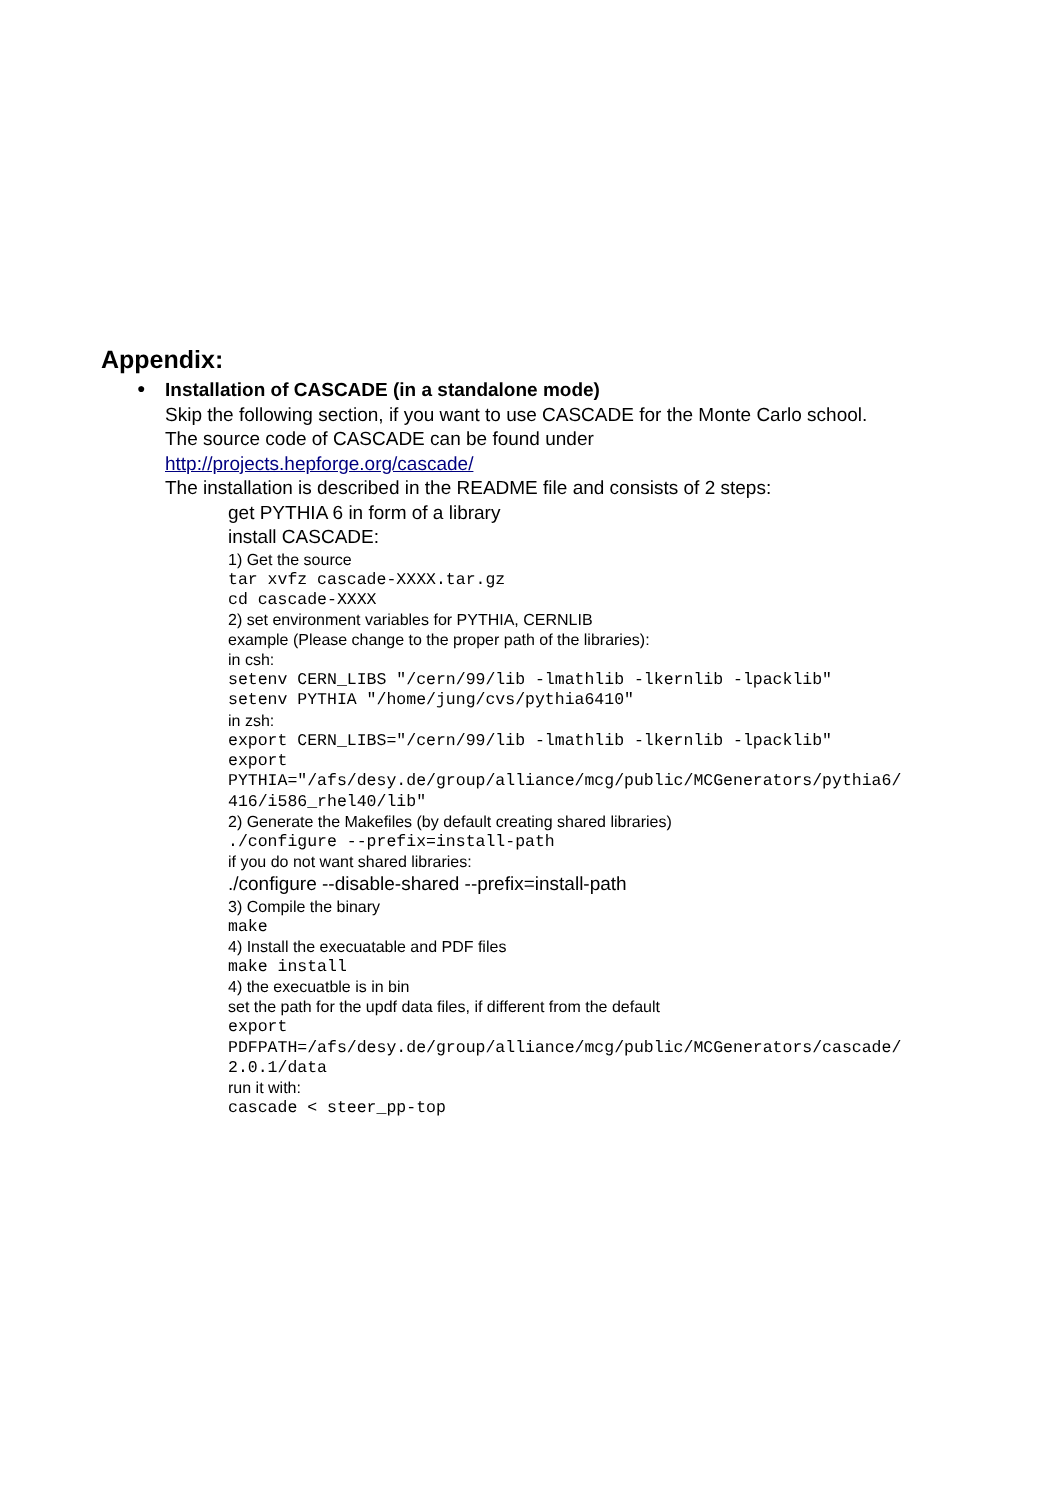Appendix:
●
Installation of CASCADE (in a standalone mode)
Skip the following section, if you want to use CASCADE for the Monte Carlo school.
The source code of CASCADE can be found under
http://projects.hepforge.org/cascade/
The installation is described in the README file and consists of 2 steps:
get PYTHIA 6 in form of a library
install CASCADE:
1) Get the source
tar xvfz cascade-XXXX.tar.gz
cd cascade-XXXX
2) set environment variables for PYTHIA, CERNLIB
example (Please change to the proper path of the libraries):
in csh:
setenv CERN_LIBS "/cern/99/lib -lmathlib -lkernlib -lpacklib"
setenv PYTHIA "/home/jung/cvs/pythia6410"
in zsh:
export CERN_LIBS="/cern/99/lib -lmathlib -lkernlib -lpacklib"
export
PYTHIA="/afs/desy.de/group/alliance/mcg/public/MCGenerators/pythia6/
416/i586_rhel40/lib"
2) Generate the Makefiles (by default creating shared libraries)
./configure --prefix=install-path
if you do not want shared libraries:
./configure --disable-shared --prefix=install-path
3) Compile the binary
make
4) Install the execuatable and PDF files
make install
4) the execuatble is in bin
set the path for the updf data files, if different from the default
export
PDFPATH=/afs/desy.de/group/alliance/mcg/public/MCGenerators/cascade/
2.0.1/data
run it with:
cascade < steer_pp-top